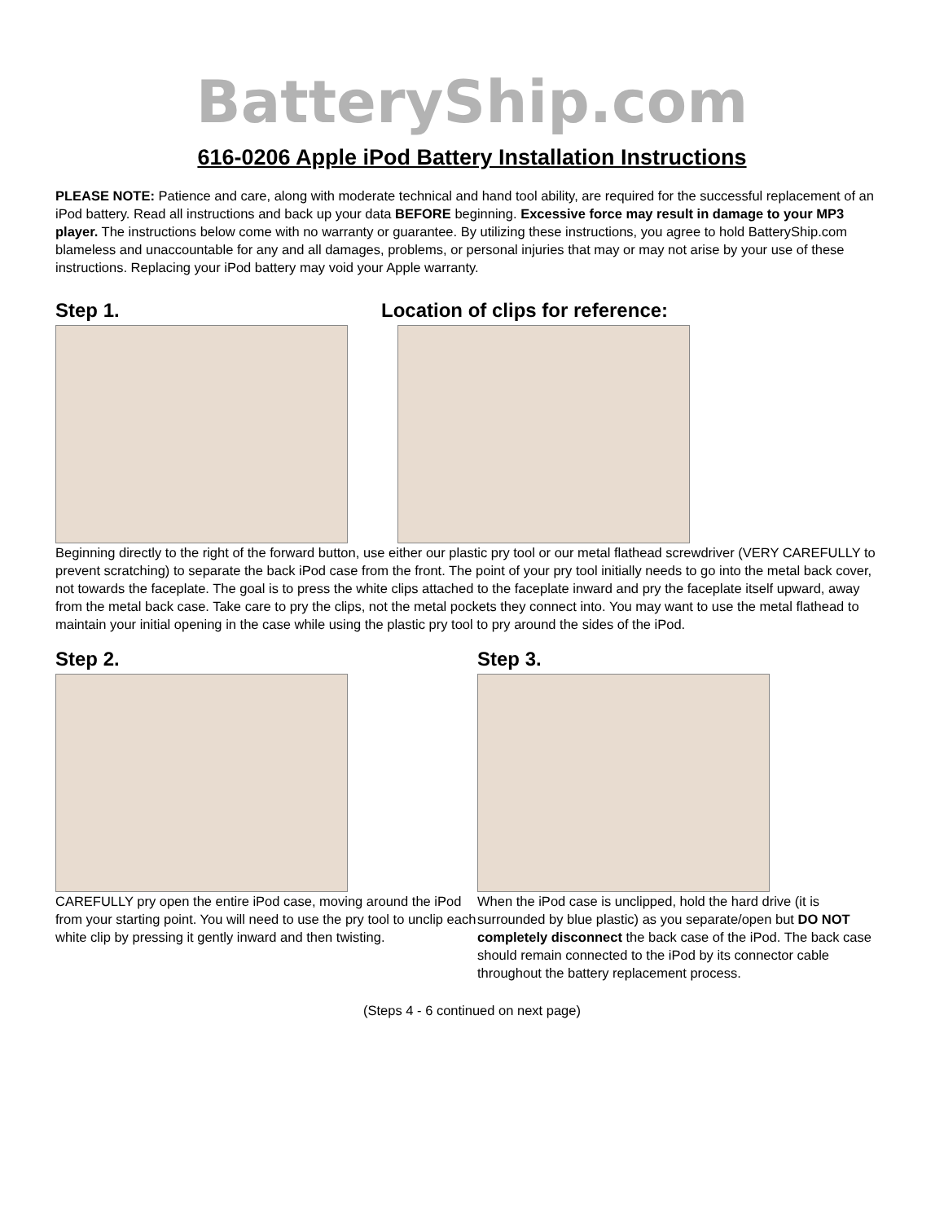BatteryShip.com
616-0206 Apple iPod Battery Installation Instructions
PLEASE NOTE: Patience and care, along with moderate technical and hand tool ability, are required for the successful replacement of an iPod battery. Read all instructions and back up your data BEFORE beginning. Excessive force may result in damage to your MP3 player. The instructions below come with no warranty or guarantee. By utilizing these instructions, you agree to hold BatteryShip.com blameless and unaccountable for any and all damages, problems, or personal injuries that may or may not arise by your use of these instructions. Replacing your iPod battery may void your Apple warranty.
Step 1. Location of clips for reference:
Beginning directly to the right of the forward button, use either our plastic pry tool or our metal flathead screwdriver (VERY CAREFULLY to prevent scratching) to separate the back iPod case from the front. The point of your pry tool initially needs to go into the metal back cover, not towards the faceplate. The goal is to press the white clips attached to the faceplate inward and pry the faceplate itself upward, away from the metal back case. Take care to pry the clips, not the metal pockets they connect into. You may want to use the metal flathead to maintain your initial opening in the case while using the plastic pry tool to pry around the sides of the iPod.
Step 2.
CAREFULLY pry open the entire iPod case, moving around the iPod from your starting point. You will need to use the pry tool to unclip each white clip by pressing it gently inward and then twisting.
Step 3.
When the iPod case is unclipped, hold the hard drive (it is surrounded by blue plastic) as you separate/open but DO NOT completely disconnect the back case of the iPod. The back case should remain connected to the iPod by its connector cable throughout the battery replacement process.
(Steps 4 - 6 continued on next page)